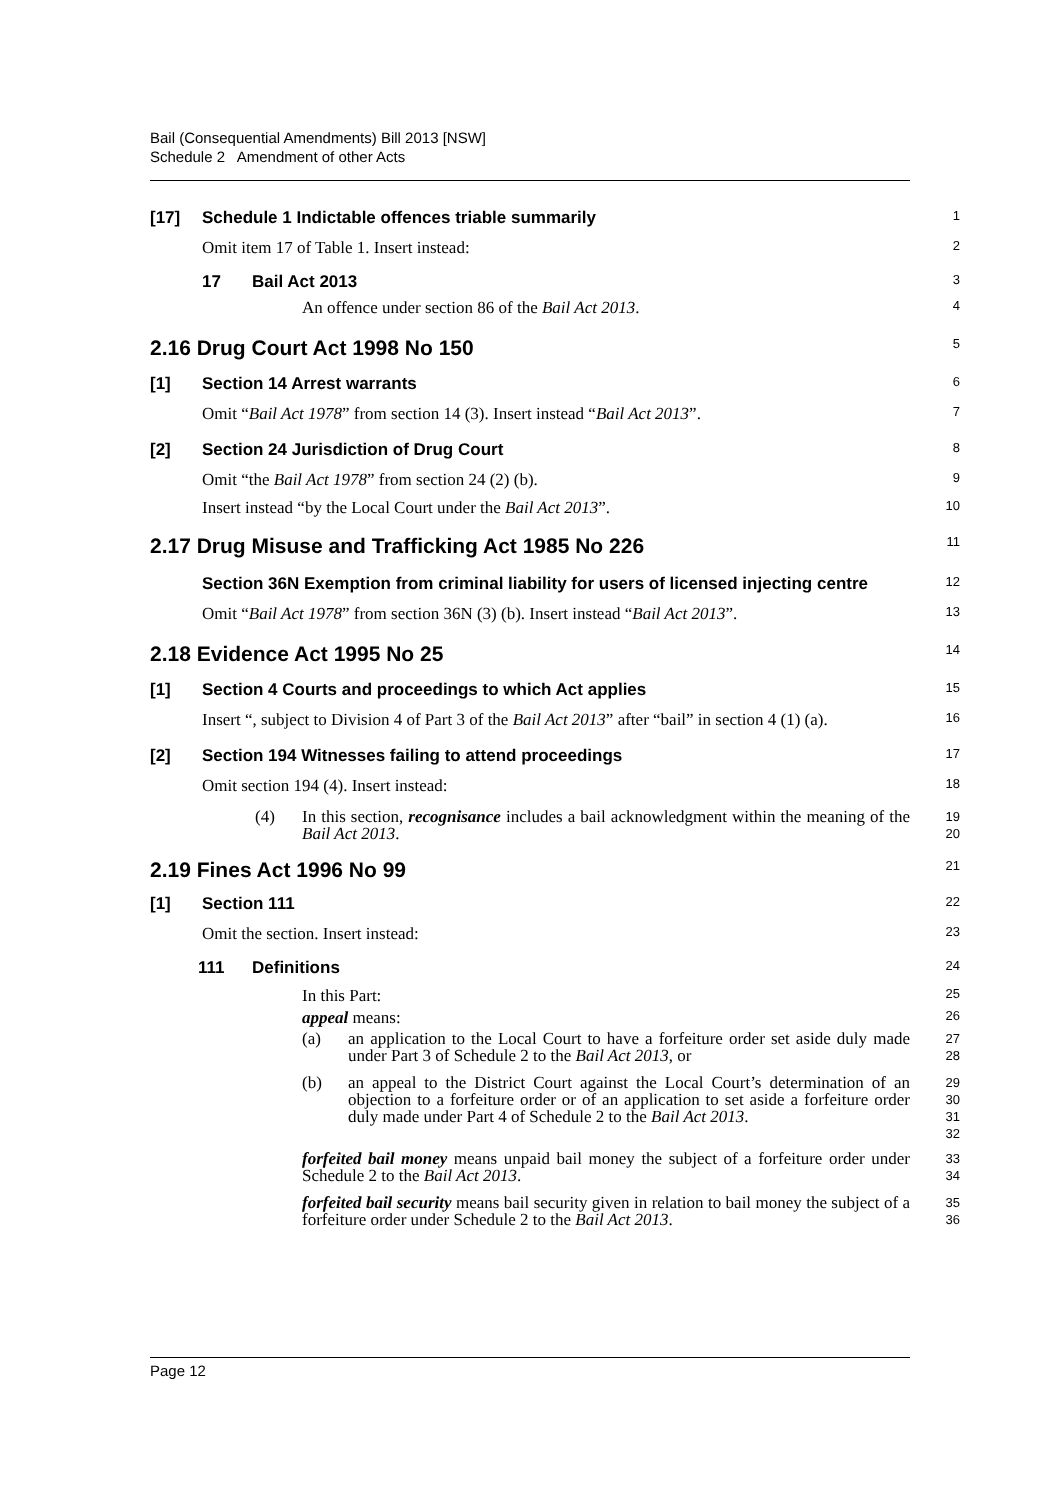Bail (Consequential Amendments) Bill 2013 [NSW]
Schedule 2 Amendment of other Acts
[17] Schedule 1 Indictable offences triable summarily
1
Omit item 17 of Table 1. Insert instead:
2
17 Bail Act 2013
3
An offence under section 86 of the Bail Act 2013.
4
2.16 Drug Court Act 1998 No 150
5
[1] Section 14 Arrest warrants
6
Omit “Bail Act 1978” from section 14 (3). Insert instead “Bail Act 2013”.
7
[2] Section 24 Jurisdiction of Drug Court
8
Omit “the Bail Act 1978” from section 24 (2) (b).
9
Insert instead “by the Local Court under the Bail Act 2013”.
10
2.17 Drug Misuse and Trafficking Act 1985 No 226
11
Section 36N Exemption from criminal liability for users of licensed injecting centre
12
Omit “Bail Act 1978” from section 36N (3) (b). Insert instead “Bail Act 2013”.
13
2.18 Evidence Act 1995 No 25
14
[1] Section 4 Courts and proceedings to which Act applies
15
Insert “, subject to Division 4 of Part 3 of the Bail Act 2013” after “bail” in section 4 (1) (a).
16
[2] Section 194 Witnesses failing to attend proceedings
17
Omit section 194 (4). Insert instead:
18
(4) In this section, recognisance includes a bail acknowledgment within the meaning of the Bail Act 2013.
19
20
2.19 Fines Act 1996 No 99
21
[1] Section 111
22
Omit the section. Insert instead:
23
111 Definitions
24
In this Part:
25
appeal means:
26
(a) an application to the Local Court to have a forfeiture order set aside duly made under Part 3 of Schedule 2 to the Bail Act 2013, or
27
28
(b) an appeal to the District Court against the Local Court’s determination of an objection to a forfeiture order or of an application to set aside a forfeiture order duly made under Part 4 of Schedule 2 to the Bail Act 2013.
29
30
31
32
forfeited bail money means unpaid bail money the subject of a forfeiture order under Schedule 2 to the Bail Act 2013.
33
34
forfeited bail security means bail security given in relation to bail money the subject of a forfeiture order under Schedule 2 to the Bail Act 2013.
35
36
Page 12